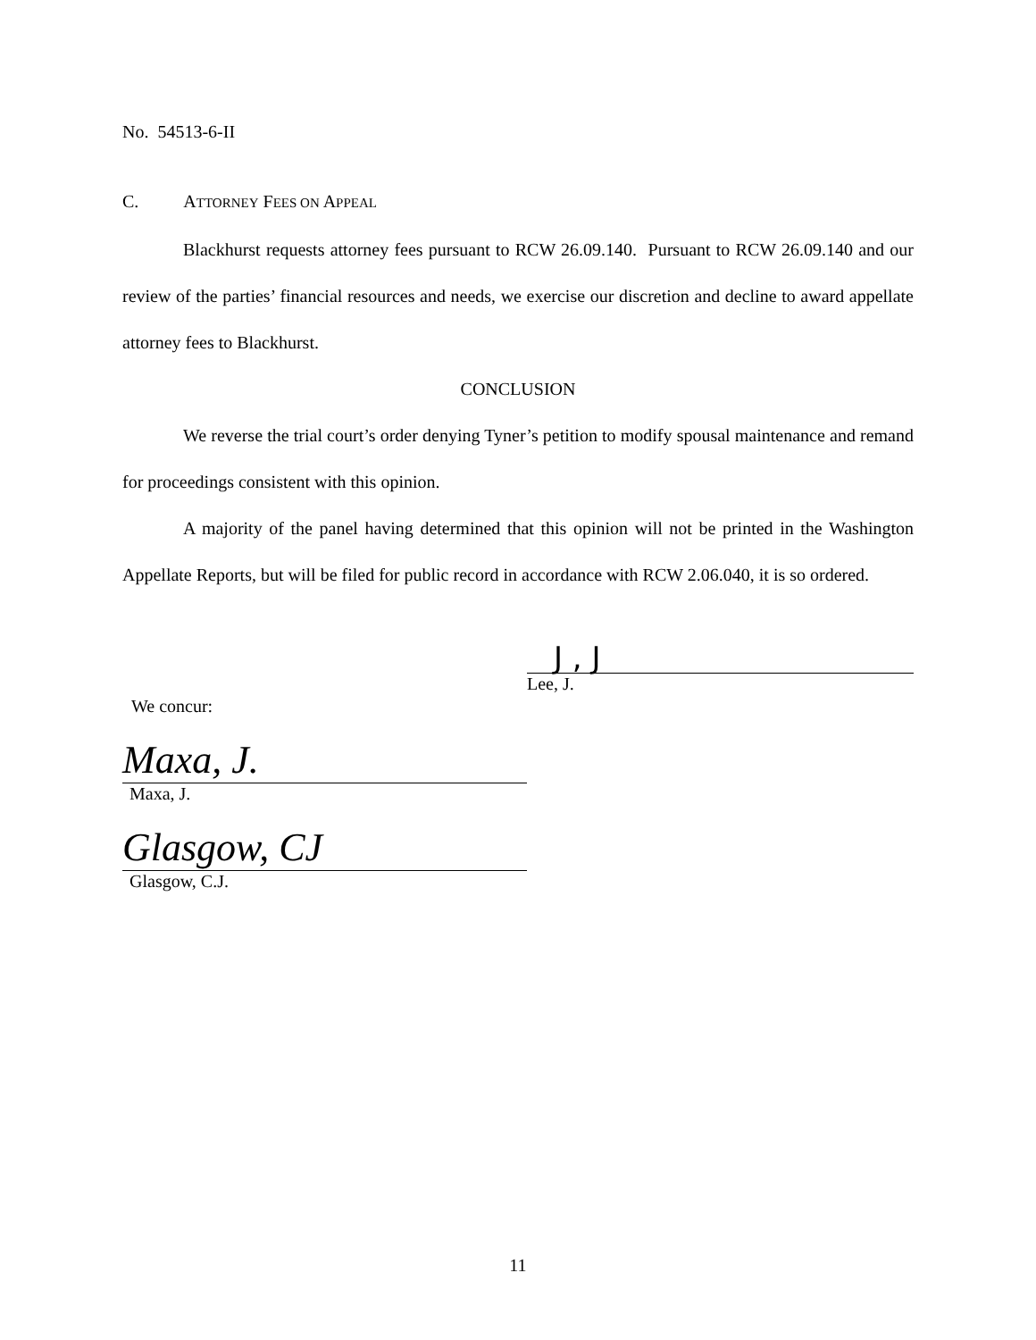No. 54513-6-II
C. ATTORNEY FEES ON APPEAL
Blackhurst requests attorney fees pursuant to RCW 26.09.140. Pursuant to RCW 26.09.140 and our review of the parties’ financial resources and needs, we exercise our discretion and decline to award appellate attorney fees to Blackhurst.
CONCLUSION
We reverse the trial court’s order denying Tyner’s petition to modify spousal maintenance and remand for proceedings consistent with this opinion.
A majority of the panel having determined that this opinion will not be printed in the Washington Appellate Reports, but will be filed for public record in accordance with RCW 2.06.040, it is so ordered.
J , J
Lee, J.
We concur:
Maxa, J.
Maxa, J.
Glasgow, CJ
Glasgow, C.J.
11